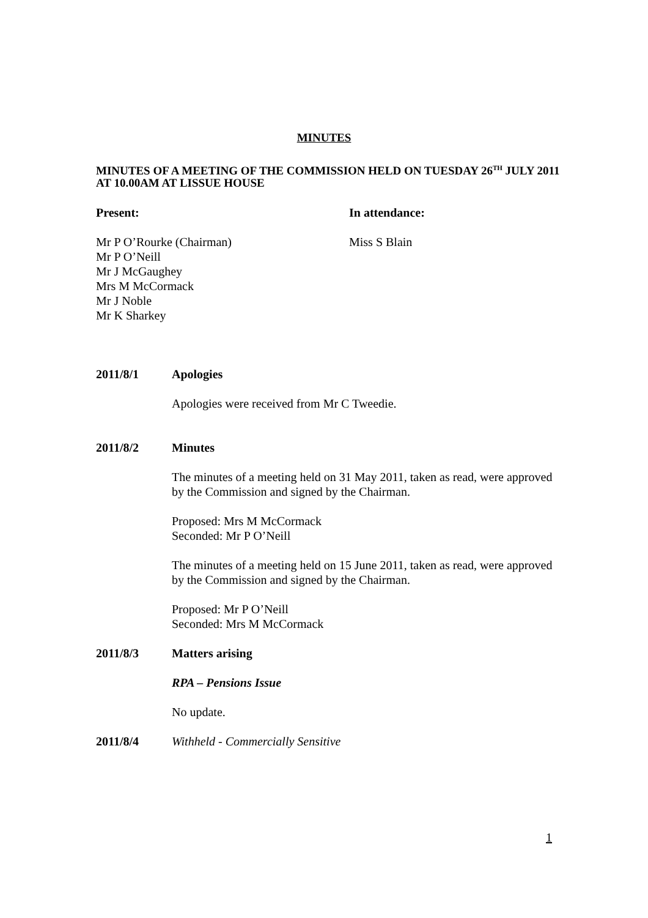MINUTES
MINUTES OF A MEETING OF THE COMMISSION HELD ON TUESDAY 26<sup>TH</sup> JULY 2011 AT 10.00AM AT LISSUE HOUSE
Present: In attendance:
Mr P O’Rourke (Chairman)
Mr P O’Neill
Mr J McGaughey
Mrs M McCormack
Mr J Noble
Mr K Sharkey
Miss S Blain
2011/8/1 Apologies
Apologies were received from Mr C Tweedie.
2011/8/2 Minutes
The minutes of a meeting held on 31 May 2011, taken as read, were approved by the Commission and signed by the Chairman.
Proposed: Mrs M McCormack
Seconded: Mr P O’Neill
The minutes of a meeting held on 15 June 2011, taken as read, were approved by the Commission and signed by the Chairman.
Proposed: Mr P O’Neill
Seconded: Mrs M McCormack
2011/8/3 Matters arising
RPA – Pensions Issue
No update.
2011/8/4 Withheld - Commercially Sensitive
1